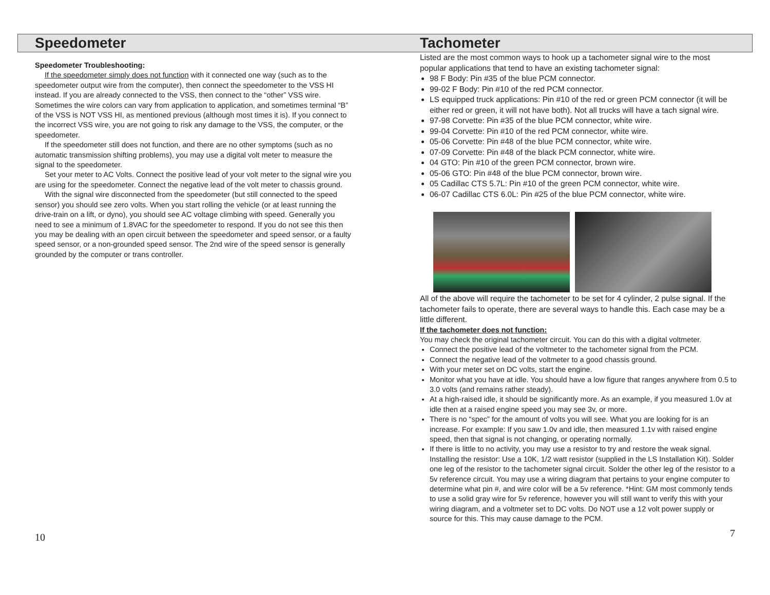Speedometer
Speedometer Troubleshooting:
If the speedometer simply does not function with it connected one way (such as to the speedometer output wire from the computer), then connect the speedometer to the VSS HI instead. If you are already connected to the VSS, then connect to the “other” VSS wire. Sometimes the wire colors can vary from application to application, and sometimes terminal “B” of the VSS is NOT VSS HI, as mentioned previous (although most times it is). If you connect to the incorrect VSS wire, you are not going to risk any damage to the VSS, the computer, or the speedometer.
If the speedometer still does not function, and there are no other symptoms (such as no automatic transmission shifting problems), you may use a digital volt meter to measure the signal to the speedometer.
Set your meter to AC Volts. Connect the positive lead of your volt meter to the signal wire you are using for the speedometer. Connect the negative lead of the volt meter to chassis ground.
With the signal wire disconnected from the speedometer (but still connected to the speed sensor) you should see zero volts. When you start rolling the vehicle (or at least running the drive-train on a lift, or dyno), you should see AC voltage climbing with speed. Generally you need to see a minimum of 1.8VAC for the speedometer to respond. If you do not see this then you may be dealing with an open circuit between the speedometer and speed sensor, or a faulty speed sensor, or a non-grounded speed sensor. The 2nd wire of the speed sensor is generally grounded by the computer or trans controller.
10
Tachometer
Listed are the most common ways to hook up a tachometer signal wire to the most popular applications that tend to have an existing tachometer signal:
98 F Body: Pin #35 of the blue PCM connector.
99-02 F Body: Pin #10 of the red PCM connector.
LS equipped truck applications: Pin #10 of the red or green PCM connector (it will be either red or green, it will not have both). Not all trucks will have a tach signal wire.
97-98 Corvette: Pin #35 of the blue PCM connector, white wire.
99-04 Corvette: Pin #10 of the red PCM connector, white wire.
05-06 Corvette: Pin #48 of the blue PCM connector, white wire.
07-09 Corvette: Pin #48 of the black PCM connector, white wire.
04 GTO: Pin #10 of the green PCM connector, brown wire.
05-06 GTO: Pin #48 of the blue PCM connector, brown wire.
05 Cadillac CTS 5.7L: Pin #10 of the green PCM connector, white wire.
06-07 Cadillac CTS 6.0L: Pin #25 of the blue PCM connector, white wire.
All of the above will require the tachometer to be set for 4 cylinder, 2 pulse signal. If the tachometer fails to operate, there are several ways to handle this. Each case may be a little different.
If the tachometer does not function:
You may check the original tachometer circuit. You can do this with a digital voltmeter.
Connect the positive lead of the voltmeter to the tachometer signal from the PCM.
Connect the negative lead of the voltmeter to a good chassis ground.
With your meter set on DC volts, start the engine.
Monitor what you have at idle. You should have a low figure that ranges anywhere from 0.5 to 3.0 volts (and remains rather steady).
At a high-raised idle, it should be significantly more. As an example, if you measured 1.0v at idle then at a raised engine speed you may see 3v, or more.
There is no “spec” for the amount of volts you will see. What you are looking for is an increase. For example: If you saw 1.0v and idle, then measured 1.1v with raised engine speed, then that signal is not changing, or operating normally.
If there is little to no activity, you may use a resistor to try and restore the weak signal. Installing the resistor: Use a 10K, 1/2 watt resistor (supplied in the LS Installation Kit). Solder one leg of the resistor to the tachometer signal circuit. Solder the other leg of the resistor to a 5v reference circuit. You may use a wiring diagram that pertains to your engine computer to determine what pin #, and wire color will be a 5v reference. *Hint: GM most commonly tends to use a solid gray wire for 5v reference, however you will still want to verify this with your wiring diagram, and a voltmeter set to DC volts. Do NOT use a 12 volt power supply or source for this. This may cause damage to the PCM.
7